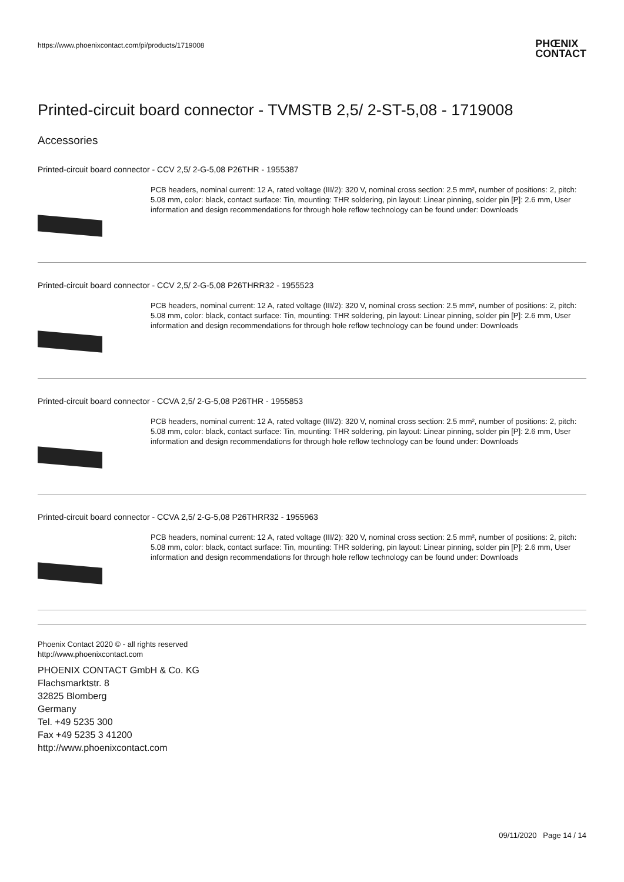https://www.phoenixcontact.com/pi/products/1719008 PHŒNIX
CONTACT
Printed-circuit board connector - TVMSTB 2,5/ 2-ST-5,08 - 1719008
Accessories
Printed-circuit board connector - CCV 2,5/ 2-G-5,08 P26THR - 1955387
PCB headers, nominal current: 12 A, rated voltage (III/2): 320 V, nominal cross section: 2.5 mm², number of positions: 2, pitch: 5.08 mm, color: black, contact surface: Tin, mounting: THR soldering, pin layout: Linear pinning, solder pin [P]: 2.6 mm, User information and design recommendations for through hole reflow technology can be found under: Downloads
Printed-circuit board connector - CCV 2,5/ 2-G-5,08 P26THRR32 - 1955523
PCB headers, nominal current: 12 A, rated voltage (III/2): 320 V, nominal cross section: 2.5 mm², number of positions: 2, pitch: 5.08 mm, color: black, contact surface: Tin, mounting: THR soldering, pin layout: Linear pinning, solder pin [P]: 2.6 mm, User information and design recommendations for through hole reflow technology can be found under: Downloads
Printed-circuit board connector - CCVA 2,5/ 2-G-5,08 P26THR - 1955853
PCB headers, nominal current: 12 A, rated voltage (III/2): 320 V, nominal cross section: 2.5 mm², number of positions: 2, pitch: 5.08 mm, color: black, contact surface: Tin, mounting: THR soldering, pin layout: Linear pinning, solder pin [P]: 2.6 mm, User information and design recommendations for through hole reflow technology can be found under: Downloads
Printed-circuit board connector - CCVA 2,5/ 2-G-5,08 P26THRR32 - 1955963
PCB headers, nominal current: 12 A, rated voltage (III/2): 320 V, nominal cross section: 2.5 mm², number of positions: 2, pitch: 5.08 mm, color: black, contact surface: Tin, mounting: THR soldering, pin layout: Linear pinning, solder pin [P]: 2.6 mm, User information and design recommendations for through hole reflow technology can be found under: Downloads
Phoenix Contact 2020 © - all rights reserved
http://www.phoenixcontact.com
PHOENIX CONTACT GmbH & Co. KG
Flachsmarktstr. 8
32825 Blomberg
Germany
Tel. +49 5235 300
Fax +49 5235 3 41200
http://www.phoenixcontact.com
09/11/2020 Page 14 / 14